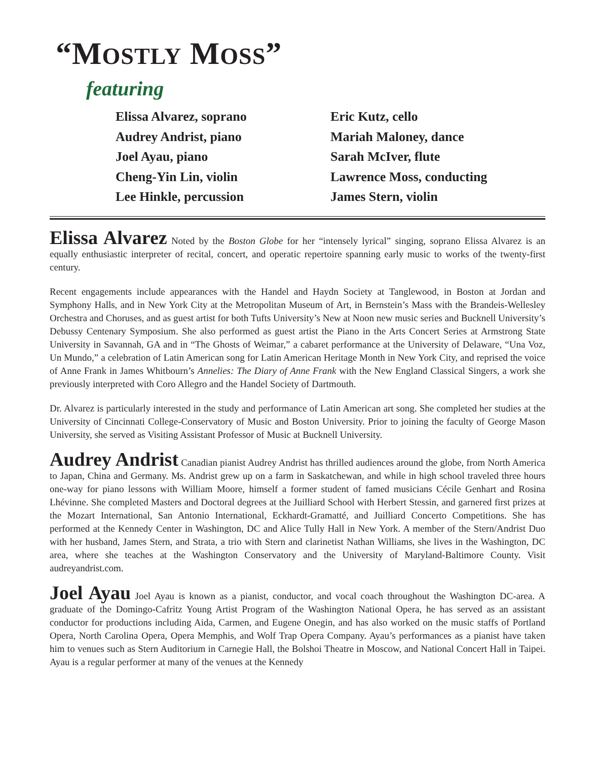“MOSTLY MOSS”
featuring
Elissa Alvarez, soprano
Audrey Andrist, piano
Joel Ayau, piano
Cheng-Yin Lin, violin
Lee Hinkle, percussion
Eric Kutz, cello
Mariah Maloney, dance
Sarah McIver, flute
Lawrence Moss, conducting
James Stern, violin
Elissa Alvarez Noted by the Boston Globe for her “intensely lyrical” singing, soprano Elissa Alvarez is an equally enthusiastic interpreter of recital, concert, and operatic repertoire spanning early music to works of the twenty-first century.
Recent engagements include appearances with the Handel and Haydn Society at Tanglewood, in Boston at Jordan and Symphony Halls, and in New York City at the Metropolitan Museum of Art, in Bernstein’s Mass with the Brandeis-Wellesley Orchestra and Choruses, and as guest artist for both Tufts University’s New at Noon new music series and Bucknell University’s Debussy Centenary Symposium. She also performed as guest artist the Piano in the Arts Concert Series at Armstrong State University in Savannah, GA and in “The Ghosts of Weimar,” a cabaret performance at the University of Delaware, “Una Voz, Un Mundo,” a celebration of Latin American song for Latin American Heritage Month in New York City, and reprised the voice of Anne Frank in James Whitbourn’s Annelies: The Diary of Anne Frank with the New England Classical Singers, a work she previously interpreted with Coro Allegro and the Handel Society of Dartmouth.
Dr. Alvarez is particularly interested in the study and performance of Latin American art song. She completed her studies at the University of Cincinnati College-Conservatory of Music and Boston University. Prior to joining the faculty of George Mason University, she served as Visiting Assistant Professor of Music at Bucknell University.
Audrey Andrist Canadian pianist Audrey Andrist has thrilled audiences around the globe, from North America to Japan, China and Germany. Ms. Andrist grew up on a farm in Saskatchewan, and while in high school traveled three hours one-way for piano lessons with William Moore, himself a former student of famed musicians Cécile Genhart and Rosina Lhévinne. She completed Masters and Doctoral degrees at the Juilliard School with Herbert Stessin, and garnered first prizes at the Mozart International, San Antonio International, Eckhardt-Gramatté, and Juilliard Concerto Competitions. She has performed at the Kennedy Center in Washington, DC and Alice Tully Hall in New York. A member of the Stern/Andrist Duo with her husband, James Stern, and Strata, a trio with Stern and clarinetist Nathan Williams, she lives in the Washington, DC area, where she teaches at the Washington Conservatory and the University of Maryland-Baltimore County. Visit audreyandrist.com.
Joel Ayau Joel Ayau is known as a pianist, conductor, and vocal coach throughout the Washington DC-area. A graduate of the Domingo-Cafritz Young Artist Program of the Washington National Opera, he has served as an assistant conductor for productions including Aida, Carmen, and Eugene Onegin, and has also worked on the music staffs of Portland Opera, North Carolina Opera, Opera Memphis, and Wolf Trap Opera Company. Ayau’s performances as a pianist have taken him to venues such as Stern Auditorium in Carnegie Hall, the Bolshoi Theatre in Moscow, and National Concert Hall in Taipei. Ayau is a regular performer at many of the venues at the Kennedy